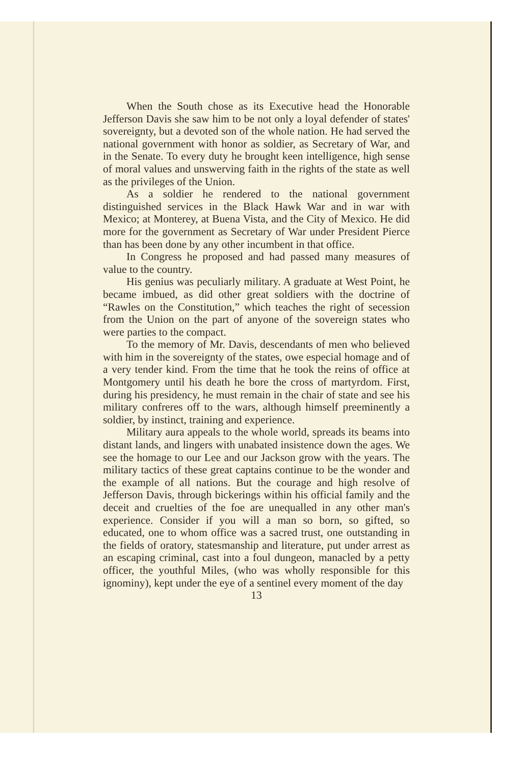When the South chose as its Executive head the Hon­orable Jefferson Davis she saw him to be not only a loyal defender of states' sovereignty, but a devoted son of the whole nation. He had served the national government with honor as soldier, as Secretary of War, and in the Senate. To every duty he brought keen intelligence, high sense of moral values and unswerving faith in the rights of the state as well as the privileges of the Union.
As a soldier he rendered to the national government distinguished services in the Black Hawk War and in war with Mexico; at Monterey, at Buena Vista, and the City of Mexico. He did more for the government as Secretary of War under President Pierce than has been done by any other incumbent in that office.
In Congress he proposed and had passed many meas­ures of value to the country.
His genius was peculiarly military. A graduate at West Point, he became imbued, as did other great soldiers with the doctrine of “Rawles on the Constitution,” which teaches the right of secession from the Union on the part of any­one of the sovereign states who were parties to the compact.
To the memory of Mr. Davis, descendants of men who believed with him in the sovereignty of the states, owe especial homage and of a very tender kind. From the time that he took the reins of office at Montgomery until his death he bore the cross of martyrdom. First, during his presidency, he must remain in the chair of state and see his military confreres off to the wars, although himself pre­eminently a soldier, by instinct, training and experience.
Military aura appeals to the whole world, spreads its beams into distant lands, and lingers with unabated insistence down the ages. We see the homage to our Lee and our Jack­son grow with the years. The military tactics of these great captains continue to be the wonder and the example of all nations. But the courage and high resolve of Jefferson Da­vis, through bickerings within his official family and the deceit and cruelties of the foe are unequalled in any other man's experience. Consider if you will a man so born, so gifted, so educated, one to whom office was a sacred trust, one outstanding in the fields of oratory, statesmanship and literature, put under arrest as an escaping criminal, cast into a foul dungeon, manacled by a petty officer, the youth­ful Miles, (who was wholly responsible for this ignominy), kept under the eye of a sentinel every moment of the day
13